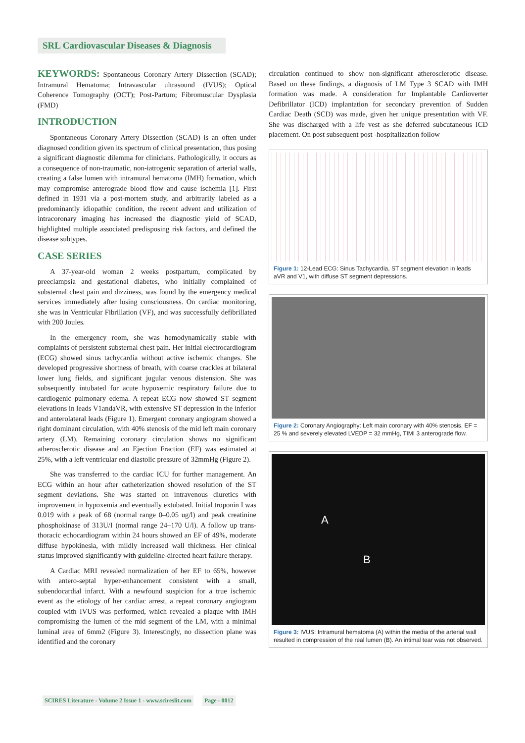SRL Cardiovascular Diseases & Diagnosis
KEYWORDS: Spontaneous Coronary Artery Dissection (SCAD); Intramural Hematoma; Intravascular ultrasound (IVUS); Optical Coherence Tomography (OCT); Post-Partum; Fibromuscular Dysplasia (FMD)
INTRODUCTION
Spontaneous Coronary Artery Dissection (SCAD) is an often under diagnosed condition given its spectrum of clinical presentation, thus posing a significant diagnostic dilemma for clinicians. Pathologically, it occurs as a consequence of non-traumatic, non-iatrogenic separation of arterial walls, creating a false lumen with intramural hematoma (IMH) formation, which may compromise anterograde blood flow and cause ischemia [1]. First defined in 1931 via a post-mortem study, and arbitrarily labeled as a predominantly idiopathic condition, the recent advent and utilization of intracoronary imaging has increased the diagnostic yield of SCAD, highlighted multiple associated predisposing risk factors, and defined the disease subtypes.
CASE SERIES
A 37-year-old woman 2 weeks postpartum, complicated by preeclampsia and gestational diabetes, who initially complained of substernal chest pain and dizziness, was found by the emergency medical services immediately after losing consciousness. On cardiac monitoring, she was in Ventricular Fibrillation (VF), and was successfully defibrillated with 200 Joules.
In the emergency room, she was hemodynamically stable with complaints of persistent substernal chest pain. Her initial electrocardiogram (ECG) showed sinus tachycardia without active ischemic changes. She developed progressive shortness of breath, with coarse crackles at bilateral lower lung fields, and significant jugular venous distension. She was subsequently intubated for acute hypoxemic respiratory failure due to cardiogenic pulmonary edema. A repeat ECG now showed ST segment elevations in leads V1andaVR, with extensive ST depression in the inferior and anterolateral leads (Figure 1). Emergent coronary angiogram showed a right dominant circulation, with 40% stenosis of the mid left main coronary artery (LM). Remaining coronary circulation shows no significant atherosclerotic disease and an Ejection Fraction (EF) was estimated at 25%, with a left ventricular end diastolic pressure of 32mmHg (Figure 2).
She was transferred to the cardiac ICU for further management. An ECG within an hour after catheterization showed resolution of the ST segment deviations. She was started on intravenous diuretics with improvement in hypoxemia and eventually extubated. Initial troponin I was 0.019 with a peak of 68 (normal range 0–0.05 ug/l) and peak creatinine phosphokinase of 313U/I (normal range 24–170 U/l). A follow up trans-thoracic echocardiogram within 24 hours showed an EF of 49%, moderate diffuse hypokinesia, with mildly increased wall thickness. Her clinical status improved significantly with guideline-directed heart failure therapy.
A Cardiac MRI revealed normalization of her EF to 65%, however with antero-septal hyper-enhancement consistent with a small, subendocardial infarct. With a newfound suspicion for a true ischemic event as the etiology of her cardiac arrest, a repeat coronary angiogram coupled with IVUS was performed, which revealed a plaque with IMH compromising the lumen of the mid segment of the LM, with a minimal luminal area of 6mm2 (Figure 3). Interestingly, no dissection plane was identified and the coronary
circulation continued to show non-significant atherosclerotic disease. Based on these findings, a diagnosis of LM Type 3 SCAD with IMH formation was made. A consideration for Implantable Cardioverter Defibrillator (ICD) implantation for secondary prevention of Sudden Cardiac Death (SCD) was made, given her unique presentation with VF. She was discharged with a life vest as she deferred subcutaneous ICD placement. On post subsequent post -hospitalization follow
Figure 1: 12-Lead ECG: Sinus Tachycardia, ST segment elevation in leads aVR and V1, with diffuse ST segment depressions.
Figure 2: Coronary Angiography: Left main coronary with 40% stenosis, EF = 25 % and severely elevated LVEDP = 32 mmHg, TIMI 3 anterograde flow.
A
B
Figure 3: IVUS: Intramural hematoma (A) within the media of the arterial wall resulted in compression of the real lumen (B). An intimal tear was not observed.
SCIRES Literature - Volume 2 Issue 1 - www.scireslit.com Page - 0012